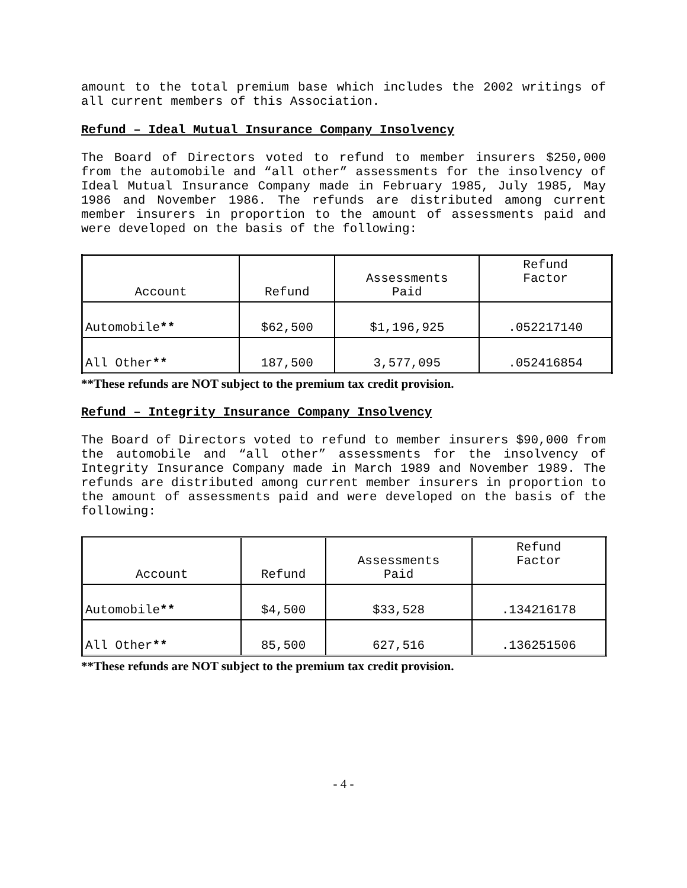amount to the total premium base which includes the 2002 writings of all current members of this Association.
Refund – Ideal Mutual Insurance Company Insolvency
The Board of Directors voted to refund to member insurers $250,000 from the automobile and “all other” assessments for the insolvency of Ideal Mutual Insurance Company made in February 1985, July 1985, May 1986 and November 1986. The refunds are distributed among current member insurers in proportion to the amount of assessments paid and were developed on the basis of the following:
| Account | Refund | Assessments Paid | Refund Factor |
| --- | --- | --- | --- |
| Automobile ** | $62,500 | $1,196,925 | .052217140 |
| All Other ** | 187,500 | 3,577,095 | .052416854 |
**These refunds are NOT subject to the premium tax credit provision.
Refund – Integrity Insurance Company Insolvency
The Board of Directors voted to refund to member insurers $90,000 from the automobile and “all other” assessments for the insolvency of Integrity Insurance Company made in March 1989 and November 1989. The refunds are distributed among current member insurers in proportion to the amount of assessments paid and were developed on the basis of the following:
| Account | Refund | Assessments Paid | Refund Factor |
| --- | --- | --- | --- |
| Automobile ** | $4,500 | $33,528 | .134216178 |
| All Other ** | 85,500 | 627,516 | .136251506 |
**These refunds are NOT subject to the premium tax credit provision.
- 4 -